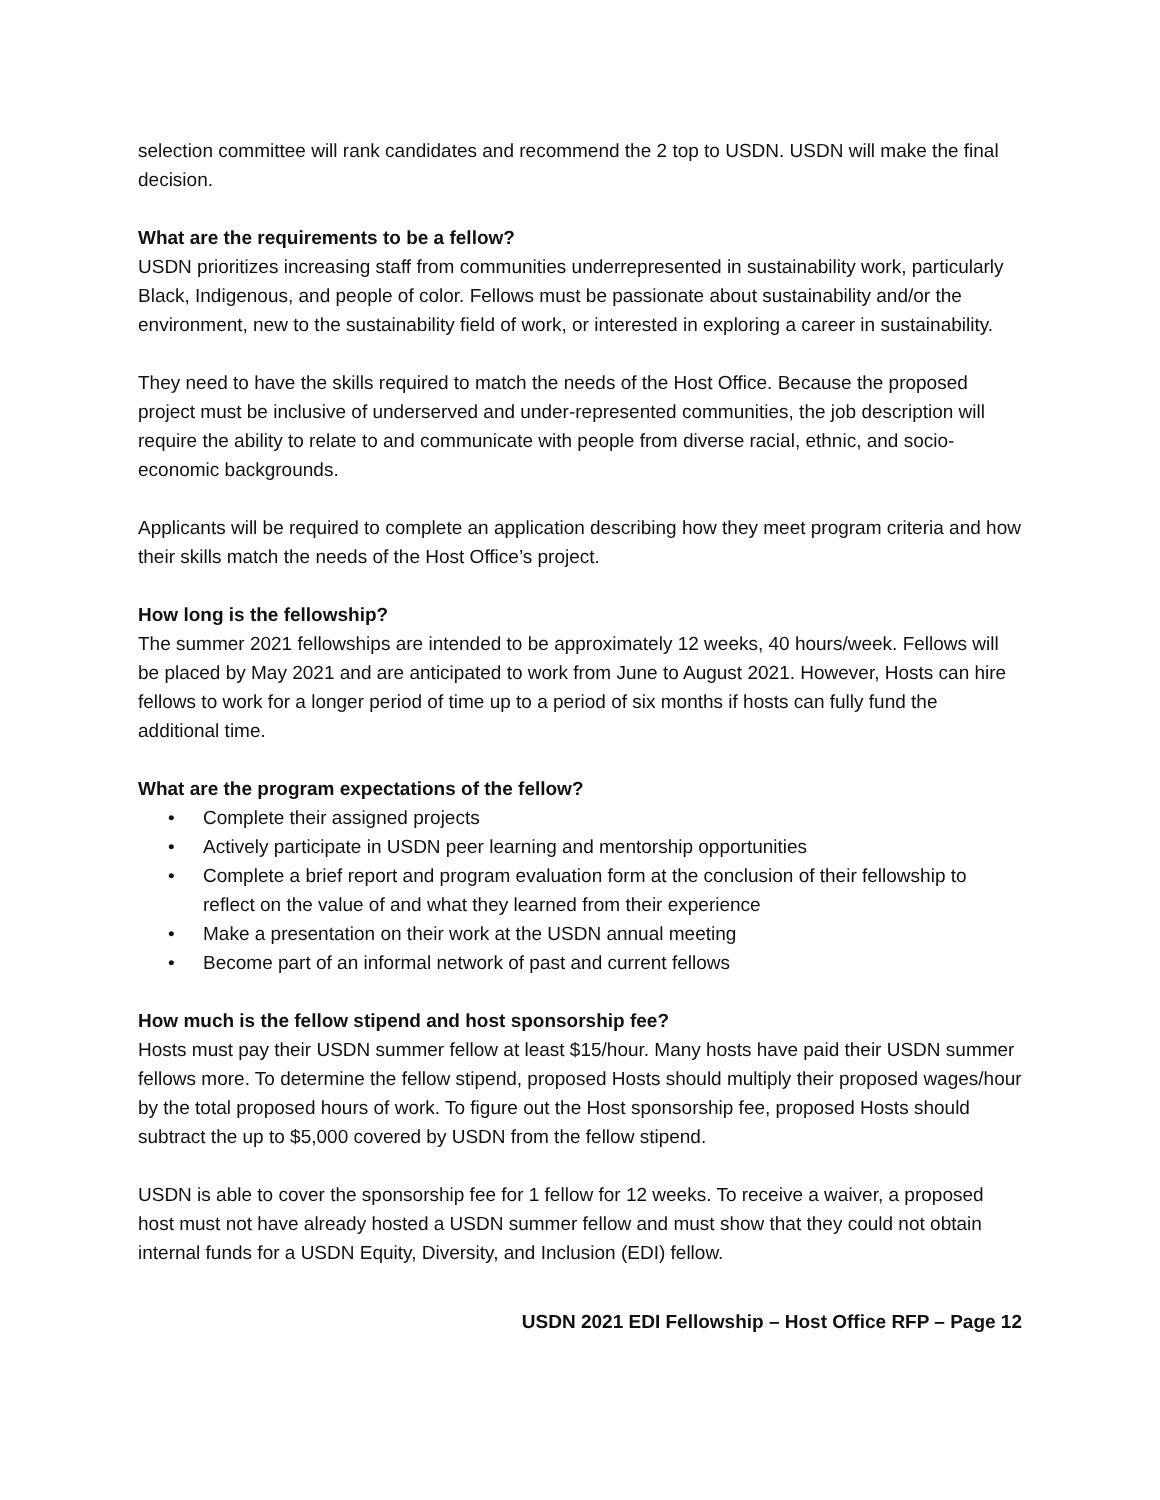selection committee will rank candidates and recommend the 2 top to USDN. USDN will make the final decision.
What are the requirements to be a fellow?
USDN prioritizes increasing staff from communities underrepresented in sustainability work, particularly Black, Indigenous, and people of color. Fellows must be passionate about sustainability and/or the environment, new to the sustainability field of work, or interested in exploring a career in sustainability.
They need to have the skills required to match the needs of the Host Office. Because the proposed project must be inclusive of underserved and under-represented communities, the job description will require the ability to relate to and communicate with people from diverse racial, ethnic, and socio-economic backgrounds.
Applicants will be required to complete an application describing how they meet program criteria and how their skills match the needs of the Host Office’s project.
How long is the fellowship?
The summer 2021 fellowships are intended to be approximately 12 weeks, 40 hours/week. Fellows will be placed by May 2021 and are anticipated to work from June to August 2021. However, Hosts can hire fellows to work for a longer period of time up to a period of six months if hosts can fully fund the additional time.
What are the program expectations of the fellow?
• Complete their assigned projects
• Actively participate in USDN peer learning and mentorship opportunities
• Complete a brief report and program evaluation form at the conclusion of their fellowship to reflect on the value of and what they learned from their experience
• Make a presentation on their work at the USDN annual meeting
• Become part of an informal network of past and current fellows
How much is the fellow stipend and host sponsorship fee?
Hosts must pay their USDN summer fellow at least $15/hour. Many hosts have paid their USDN summer fellows more. To determine the fellow stipend, proposed Hosts should multiply their proposed wages/hour by the total proposed hours of work. To figure out the Host sponsorship fee, proposed Hosts should subtract the up to $5,000 covered by USDN from the fellow stipend.
USDN is able to cover the sponsorship fee for 1 fellow for 12 weeks. To receive a waiver, a proposed host must not have already hosted a USDN summer fellow and must show that they could not obtain internal funds for a USDN Equity, Diversity, and Inclusion (EDI) fellow.
USDN 2021 EDI Fellowship – Host Office RFP – Page 12